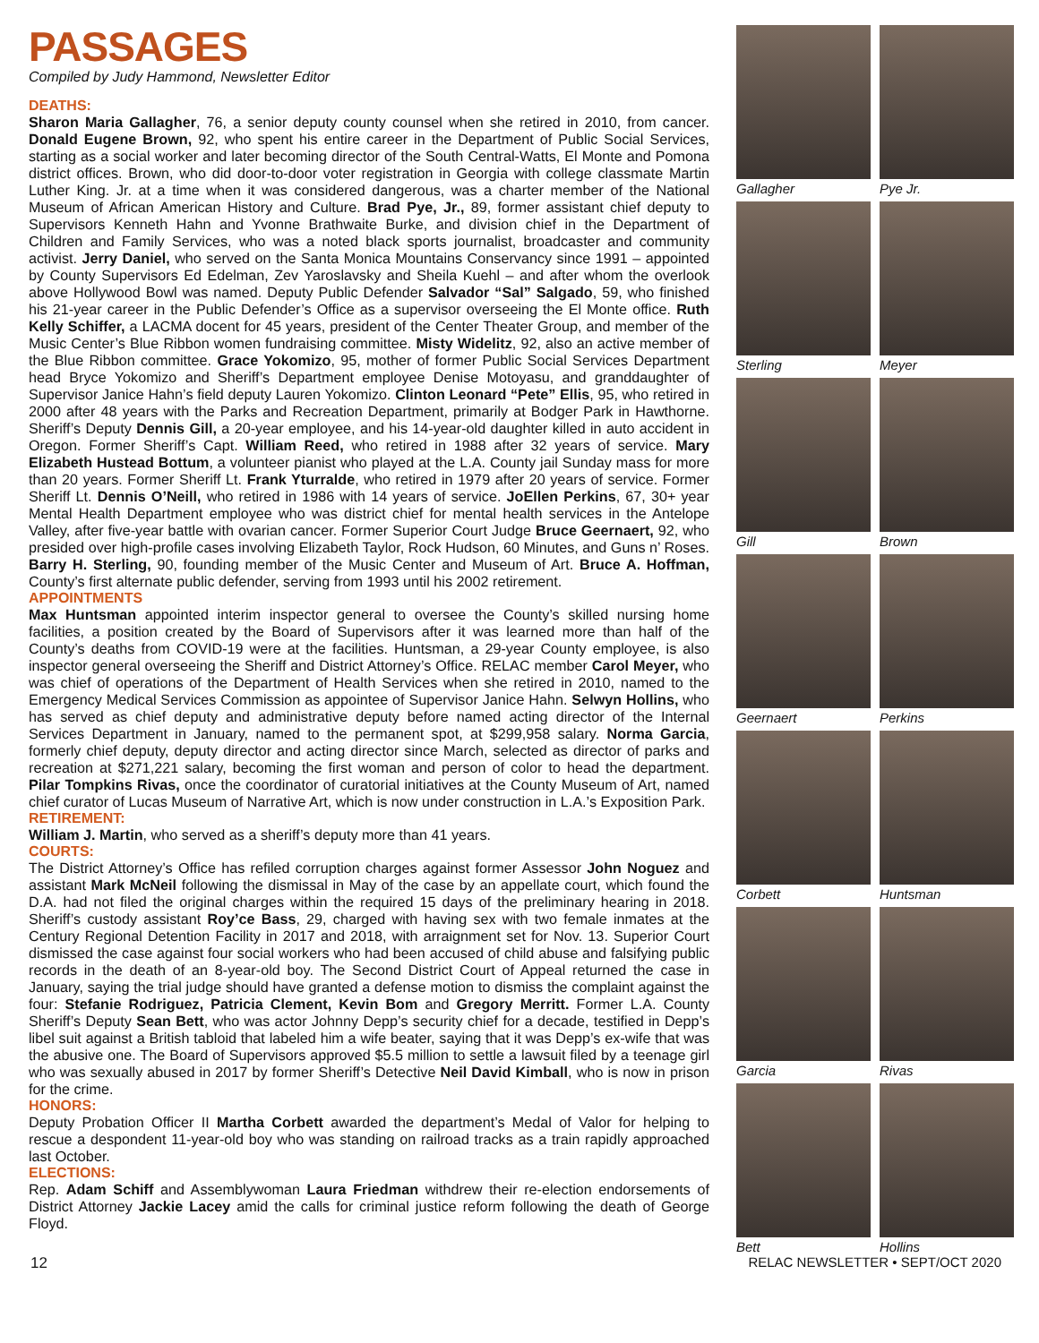PASSAGES
Compiled by Judy Hammond, Newsletter Editor
DEATHS:
Sharon Maria Gallagher, 76, a senior deputy county counsel when she retired in 2010, from cancer. Donald Eugene Brown, 92, who spent his entire career in the Department of Public Social Services, starting as a social worker and later becoming director of the South Central-Watts, El Monte and Pomona district offices. Brown, who did door-to-door voter registration in Georgia with college classmate Martin Luther King. Jr. at a time when it was considered dangerous, was a charter member of the National Museum of African American History and Culture. Brad Pye, Jr., 89, former assistant chief deputy to Supervisors Kenneth Hahn and Yvonne Brathwaite Burke, and division chief in the Department of Children and Family Services, who was a noted black sports journalist, broadcaster and community activist. Jerry Daniel, who served on the Santa Monica Mountains Conservancy since 1991 – appointed by County Supervisors Ed Edelman, Zev Yaroslavsky and Sheila Kuehl – and after whom the overlook above Hollywood Bowl was named. Deputy Public Defender Salvador “Sal” Salgado, 59, who finished his 21-year career in the Public Defender’s Office as a supervisor overseeing the El Monte office. Ruth Kelly Schiffer, a LACMA docent for 45 years, president of the Center Theater Group, and member of the Music Center’s Blue Ribbon women fundraising committee. Misty Widelitz, 92, also an active member of the Blue Ribbon committee. Grace Yokomizo, 95, mother of former Public Social Services Department head Bryce Yokomizo and Sheriff’s Department employee Denise Motoyasu, and granddaughter of Supervisor Janice Hahn’s field deputy Lauren Yokomizo. Clinton Leonard “Pete” Ellis, 95, who retired in 2000 after 48 years with the Parks and Recreation Department, primarily at Bodger Park in Hawthorne. Sheriff’s Deputy Dennis Gill, a 20-year employee, and his 14-year-old daughter killed in auto accident in Oregon. Former Sheriff’s Capt. William Reed, who retired in 1988 after 32 years of service. Mary Elizabeth Hustead Bottum, a volunteer pianist who played at the L.A. County jail Sunday mass for more than 20 years. Former Sheriff Lt. Frank Yturralde, who retired in 1979 after 20 years of service. Former Sheriff Lt. Dennis O’Neill, who retired in 1986 with 14 years of service. JoEllen Perkins, 67, 30+ year Mental Health Department employee who was district chief for mental health services in the Antelope Valley, after five-year battle with ovarian cancer. Former Superior Court Judge Bruce Geernaert, 92, who presided over high-profile cases involving Elizabeth Taylor, Rock Hudson, 60 Minutes, and Guns n’ Roses. Barry H. Sterling, 90, founding member of the Music Center and Museum of Art. Bruce A. Hoffman, County’s first alternate public defender, serving from 1993 until his 2002 retirement.
APPOINTMENTS
Max Huntsman appointed interim inspector general to oversee the County’s skilled nursing home facilities, a position created by the Board of Supervisors after it was learned more than half of the County’s deaths from COVID-19 were at the facilities. Huntsman, a 29-year County employee, is also inspector general overseeing the Sheriff and District Attorney’s Office. RELAC member Carol Meyer, who was chief of operations of the Department of Health Services when she retired in 2010, named to the Emergency Medical Services Commission as appointee of Supervisor Janice Hahn. Selwyn Hollins, who has served as chief deputy and administrative deputy before named acting director of the Internal Services Department in January, named to the permanent spot, at $299,958 salary. Norma Garcia, formerly chief deputy, deputy director and acting director since March, selected as director of parks and recreation at $271,221 salary, becoming the first woman and person of color to head the department. Pilar Tompkins Rivas, once the coordinator of curatorial initiatives at the County Museum of Art, named chief curator of Lucas Museum of Narrative Art, which is now under construction in L.A.’s Exposition Park.
RETIREMENT:
William J. Martin, who served as a sheriff’s deputy more than 41 years.
COURTS:
The District Attorney’s Office has refiled corruption charges against former Assessor John Noguez and assistant Mark McNeil following the dismissal in May of the case by an appellate court, which found the D.A. had not filed the original charges within the required 15 days of the preliminary hearing in 2018. Sheriff’s custody assistant Roy’ce Bass, 29, charged with having sex with two female inmates at the Century Regional Detention Facility in 2017 and 2018, with arraignment set for Nov. 13. Superior Court dismissed the case against four social workers who had been accused of child abuse and falsifying public records in the death of an 8-year-old boy. The Second District Court of Appeal returned the case in January, saying the trial judge should have granted a defense motion to dismiss the complaint against the four: Stefanie Rodriguez, Patricia Clement, Kevin Bom and Gregory Merritt. Former L.A. County Sheriff’s Deputy Sean Bett, who was actor Johnny Depp’s security chief for a decade, testified in Depp’s libel suit against a British tabloid that labeled him a wife beater, saying that it was Depp’s ex-wife that was the abusive one. The Board of Supervisors approved $5.5 million to settle a lawsuit filed by a teenage girl who was sexually abused in 2017 by former Sheriff’s Detective Neil David Kimball, who is now in prison for the crime.
HONORS:
Deputy Probation Officer II Martha Corbett awarded the department’s Medal of Valor for helping to rescue a despondent 11-year-old boy who was standing on railroad tracks as a train rapidly approached last October.
ELECTIONS:
Rep. Adam Schiff and Assemblywoman Laura Friedman withdrew their re-election endorsements of District Attorney Jackie Lacey amid the calls for criminal justice reform following the death of George Floyd.
Gallagher
Pye Jr.
Sterling
Meyer
Gill
Brown
Geernaert
Perkins
Corbett
Huntsman
Garcia
Rivas
Bett
Hollins
12 RELAC NEWSLETTER • SEPT/OCT 2020